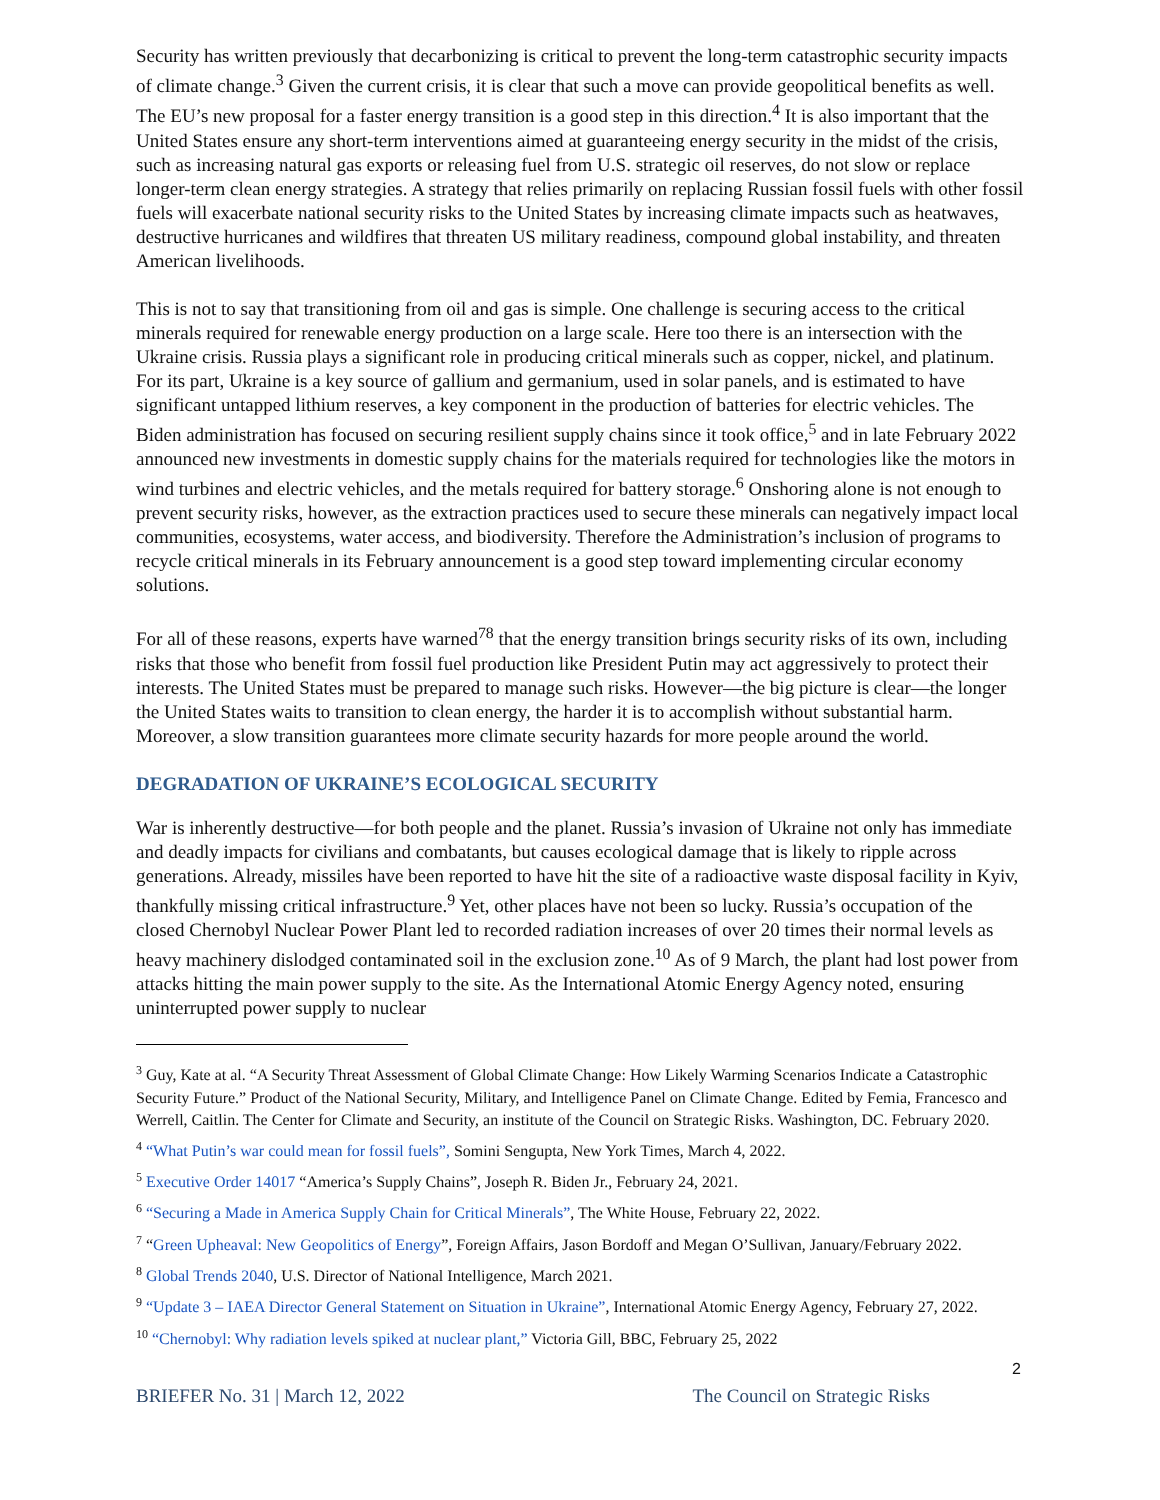Security has written previously that decarbonizing is critical to prevent the long-term catastrophic security impacts of climate change.<sup>3</sup> Given the current crisis, it is clear that such a move can provide geopolitical benefits as well. The EU’s new proposal for a faster energy transition is a good step in this direction.<sup>4</sup> It is also important that the United States ensure any short-term interventions aimed at guaranteeing energy security in the midst of the crisis, such as increasing natural gas exports or releasing fuel from U.S. strategic oil reserves, do not slow or replace longer-term clean energy strategies. A strategy that relies primarily on replacing Russian fossil fuels with other fossil fuels will exacerbate national security risks to the United States by increasing climate impacts such as heatwaves, destructive hurricanes and wildfires that threaten US military readiness, compound global instability, and threaten American livelihoods.
This is not to say that transitioning from oil and gas is simple. One challenge is securing access to the critical minerals required for renewable energy production on a large scale. Here too there is an intersection with the Ukraine crisis. Russia plays a significant role in producing critical minerals such as copper, nickel, and platinum. For its part, Ukraine is a key source of gallium and germanium, used in solar panels, and is estimated to have significant untapped lithium reserves, a key component in the production of batteries for electric vehicles. The Biden administration has focused on securing resilient supply chains since it took office,<sup>5</sup> and in late February 2022 announced new investments in domestic supply chains for the materials required for technologies like the motors in wind turbines and electric vehicles, and the metals required for battery storage.<sup>6</sup> Onshoring alone is not enough to prevent security risks, however, as the extraction practices used to secure these minerals can negatively impact local communities, ecosystems, water access, and biodiversity. Therefore the Administration’s inclusion of programs to recycle critical minerals in its February announcement is a good step toward implementing circular economy solutions.
For all of these reasons, experts have warned<sup>7</sup><sup>8</sup> that the energy transition brings security risks of its own, including risks that those who benefit from fossil fuel production like President Putin may act aggressively to protect their interests. The United States must be prepared to manage such risks. However—the big picture is clear—the longer the United States waits to transition to clean energy, the harder it is to accomplish without substantial harm. Moreover, a slow transition guarantees more climate security hazards for more people around the world.
DEGRADATION OF UKRAINE’S ECOLOGICAL SECURITY
War is inherently destructive—for both people and the planet. Russia’s invasion of Ukraine not only has immediate and deadly impacts for civilians and combatants, but causes ecological damage that is likely to ripple across generations. Already, missiles have been reported to have hit the site of a radioactive waste disposal facility in Kyiv, thankfully missing critical infrastructure.<sup>9</sup> Yet, other places have not been so lucky. Russia’s occupation of the closed Chernobyl Nuclear Power Plant led to recorded radiation increases of over 20 times their normal levels as heavy machinery dislodged contaminated soil in the exclusion zone.<sup>10</sup> As of 9 March, the plant had lost power from attacks hitting the main power supply to the site. As the International Atomic Energy Agency noted, ensuring uninterrupted power supply to nuclear
<sup>3</sup> Guy, Kate at al. “A Security Threat Assessment of Global Climate Change: How Likely Warming Scenarios Indicate a Catastrophic Security Future.” Product of the National Security, Military, and Intelligence Panel on Climate Change. Edited by Femia, Francesco and Werrell, Caitlin. The Center for Climate and Security, an institute of the Council on Strategic Risks. Washington, DC. February 2020.
<sup>4</sup> “What Putin’s war could mean for fossil fuels”, Somini Sengupta, New York Times, March 4, 2022.
<sup>5</sup> Executive Order 14017 “America’s Supply Chains”, Joseph R. Biden Jr., February 24, 2021.
<sup>6</sup> “Securing a Made in America Supply Chain for Critical Minerals”, The White House, February 22, 2022.
<sup>7</sup> “Green Upheaval: New Geopolitics of Energy”, Foreign Affairs, Jason Bordoff and Megan O’Sullivan, January/February 2022.
<sup>8</sup> Global Trends 2040, U.S. Director of National Intelligence, March 2021.
<sup>9</sup> “Update 3 – IAEA Director General Statement on Situation in Ukraine”, International Atomic Energy Agency, February 27, 2022.
<sup>10</sup> “Chernobyl: Why radiation levels spiked at nuclear plant,” Victoria Gill, BBC, February 25, 2022
2
BRIEFER No. 31 | March 12, 2022 The Council on Strategic Risks